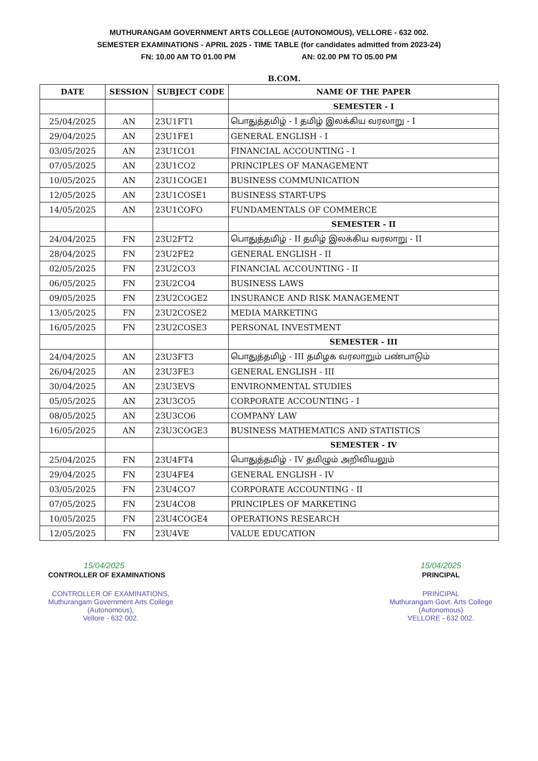MUTHURANGAM GOVERNMENT ARTS COLLEGE (AUTONOMOUS), VELLORE - 632 002.
SEMESTER EXAMINATIONS - APRIL 2025 - TIME TABLE (for candidates admitted from 2023-24)
FN: 10.00 AM TO 01.00 PM AN: 02.00 PM TO 05.00 PM
B.COM.
| DATE | SESSION | SUBJECT CODE | NAME OF THE PAPER |
| --- | --- | --- | --- |
| | | | SEMESTER - I |
| 25/04/2025 | AN | 23U1FT1 | பொதுத்தமிழ் - I தமிழ் இலக்கிய வரலாறு - I |
| 29/04/2025 | AN | 23U1FE1 | GENERAL ENGLISH - I |
| 03/05/2025 | AN | 23U1CO1 | FINANCIAL ACCOUNTING - I |
| 07/05/2025 | AN | 23U1CO2 | PRINCIPLES OF MANAGEMENT |
| 10/05/2025 | AN | 23U1COGE1 | BUSINESS COMMUNICATION |
| 12/05/2025 | AN | 23U1COSE1 | BUSINESS START-UPS |
| 14/05/2025 | AN | 23U1COFO | FUNDAMENTALS OF COMMERCE |
| | | | SEMESTER - II |
| 24/04/2025 | FN | 23U2FT2 | பொதுத்தமிழ் - II தமிழ் இலக்கிய வரலாறு - II |
| 28/04/2025 | FN | 23U2FE2 | GENERAL ENGLISH - II |
| 02/05/2025 | FN | 23U2CO3 | FINANCIAL ACCOUNTING - II |
| 06/05/2025 | FN | 23U2CO4 | BUSINESS LAWS |
| 09/05/2025 | FN | 23U2COGE2 | INSURANCE AND RISK MANAGEMENT |
| 13/05/2025 | FN | 23U2COSE2 | MEDIA MARKETING |
| 16/05/2025 | FN | 23U2COSE3 | PERSONAL INVESTMENT |
| | | | SEMESTER - III |
| 24/04/2025 | AN | 23U3FT3 | பொதுத்தமிழ் - III தமிழக வரலாறும் பண்பாடும் |
| 26/04/2025 | AN | 23U3FE3 | GENERAL ENGLISH - III |
| 30/04/2025 | AN | 23U3EVS | ENVIRONMENTAL STUDIES |
| 05/05/2025 | AN | 23U3CO5 | CORPORATE ACCOUNTING - I |
| 08/05/2025 | AN | 23U3CO6 | COMPANY LAW |
| 16/05/2025 | AN | 23U3COGE3 | BUSINESS MATHEMATICS AND STATISTICS |
| | | | SEMESTER - IV |
| 25/04/2025 | FN | 23U4FT4 | பொதுத்தமிழ் - IV தமிழும் அறிவியலும் |
| 29/04/2025 | FN | 23U4FE4 | GENERAL ENGLISH - IV |
| 03/05/2025 | FN | 23U4CO7 | CORPORATE ACCOUNTING - II |
| 07/05/2025 | FN | 23U4CO8 | PRINCIPLES OF MARKETING |
| 10/05/2025 | FN | 23U4COGE4 | OPERATIONS RESEARCH |
| 12/05/2025 | FN | 23U4VE | VALUE EDUCATION |
15/04/2025
CONTROLLER OF EXAMINATIONS
CONTROLLER OF EXAMINATIONS,
Muthurangam Government Arts College
(Autonomous),
Vellore - 632 002.
15/04/2025
PRINCIPAL
PRINCIPAL
Muthurangam Govt. Arts College
(Autonomous)
VELLORE - 632 002.